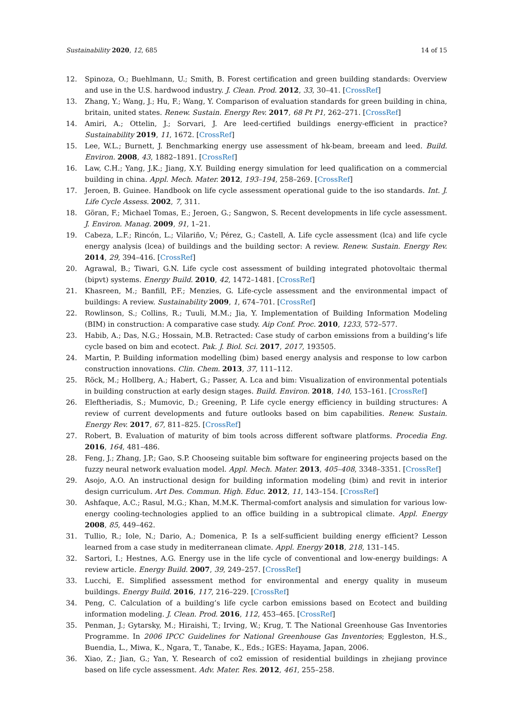Sustainability 2020, 12, 685 14 of 15
12. Spinoza, O.; Buehlmann, U.; Smith, B. Forest certification and green building standards: Overview and use in the U.S. hardwood industry. J. Clean. Prod. 2012, 33, 30–41. [CrossRef]
13. Zhang, Y.; Wang, J.; Hu, F.; Wang, Y. Comparison of evaluation standards for green building in china, britain, united states. Renew. Sustain. Energy Rev. 2017, 68 Pt P1, 262–271. [CrossRef]
14. Amiri, A.; Ottelin, J.; Sorvari, J. Are leed-certified buildings energy-efficient in practice? Sustainability 2019, 11, 1672. [CrossRef]
15. Lee, W.L.; Burnett, J. Benchmarking energy use assessment of hk-beam, breeam and leed. Build. Environ. 2008, 43, 1882–1891. [CrossRef]
16. Law, C.H.; Yang, J.K.; Jiang, X.Y. Building energy simulation for leed qualification on a commercial building in china. Appl. Mech. Mater. 2012, 193–194, 258–269. [CrossRef]
17. Jeroen, B. Guinee. Handbook on life cycle assessment operational guide to the iso standards. Int. J. Life Cycle Assess. 2002, 7, 311.
18. Göran, F.; Michael Tomas, E.; Jeroen, G.; Sangwon, S. Recent developments in life cycle assessment. J. Environ. Manag. 2009, 91, 1–21.
19. Cabeza, L.F.; Rincón, L.; Vilariño, V.; Pérez, G.; Castell, A. Life cycle assessment (lca) and life cycle energy analysis (lcea) of buildings and the building sector: A review. Renew. Sustain. Energy Rev. 2014, 29, 394–416. [CrossRef]
20. Agrawal, B.; Tiwari, G.N. Life cycle cost assessment of building integrated photovoltaic thermal (bipvt) systems. Energy Build. 2010, 42, 1472–1481. [CrossRef]
21. Khasreen, M.; Banfill, P.F.; Menzies, G. Life-cycle assessment and the environmental impact of buildings: A review. Sustainability 2009, 1, 674–701. [CrossRef]
22. Rowlinson, S.; Collins, R.; Tuuli, M.M.; Jia, Y. Implementation of Building Information Modeling (BIM) in construction: A comparative case study. Aip Conf. Proc. 2010, 1233, 572–577.
23. Habib, A.; Das, N.G.; Hossain, M.B. Retracted: Case study of carbon emissions from a building’s life cycle based on bim and ecotect. Pak. J. Biol. Sci. 2017, 2017, 193505.
24. Martin, P. Building information modelling (bim) based energy analysis and response to low carbon construction innovations. Clin. Chem. 2013, 37, 111–112.
25. Röck, M.; Hollberg, A.; Habert, G.; Passer, A. Lca and bim: Visualization of environmental potentials in building construction at early design stages. Build. Environ. 2018, 140, 153–161. [CrossRef]
26. Eleftheriadis, S.; Mumovic, D.; Greening, P. Life cycle energy efficiency in building structures: A review of current developments and future outlooks based on bim capabilities. Renew. Sustain. Energy Rev. 2017, 67, 811–825. [CrossRef]
27. Robert, B. Evaluation of maturity of bim tools across different software platforms. Procedia Eng. 2016, 164, 481–486.
28. Feng, J.; Zhang, J.P.; Gao, S.P. Chooseing suitable bim software for engineering projects based on the fuzzy neural network evaluation model. Appl. Mech. Mater. 2013, 405–408, 3348–3351. [CrossRef]
29. Asojo, A.O. An instructional design for building information modeling (bim) and revit in interior design curriculum. Art Des. Commun. High. Educ. 2012, 11, 143–154. [CrossRef]
30. Ashfaque, A.C.; Rasul, M.G.; Khan, M.M.K. Thermal-comfort analysis and simulation for various low-energy cooling-technologies applied to an office building in a subtropical climate. Appl. Energy 2008, 85, 449–462.
31. Tullio, R.; Iole, N.; Dario, A.; Domenica, P. Is a self-sufficient building energy efficient? Lesson learned from a case study in mediterranean climate. Appl. Energy 2018, 218, 131–145.
32. Sartori, I.; Hestnes, A.G. Energy use in the life cycle of conventional and low-energy buildings: A review article. Energy Build. 2007, 39, 249–257. [CrossRef]
33. Lucchi, E. Simplified assessment method for environmental and energy quality in museum buildings. Energy Build. 2016, 117, 216–229. [CrossRef]
34. Peng, C. Calculation of a building’s life cycle carbon emissions based on Ecotect and building information modeling. J. Clean. Prod. 2016, 112, 453–465. [CrossRef]
35. Penman, J.; Gytarsky, M.; Hiraishi, T.; Irving, W.; Krug, T. The National Greenhouse Gas Inventories Programme. In 2006 IPCC Guidelines for National Greenhouse Gas Inventories; Eggleston, H.S., Buendia, L., Miwa, K., Ngara, T., Tanabe, K., Eds.; IGES: Hayama, Japan, 2006.
36. Xiao, Z.; Jian, G.; Yan, Y. Research of co2 emission of residential buildings in zhejiang province based on life cycle assessment. Adv. Mater. Res. 2012, 461, 255–258.